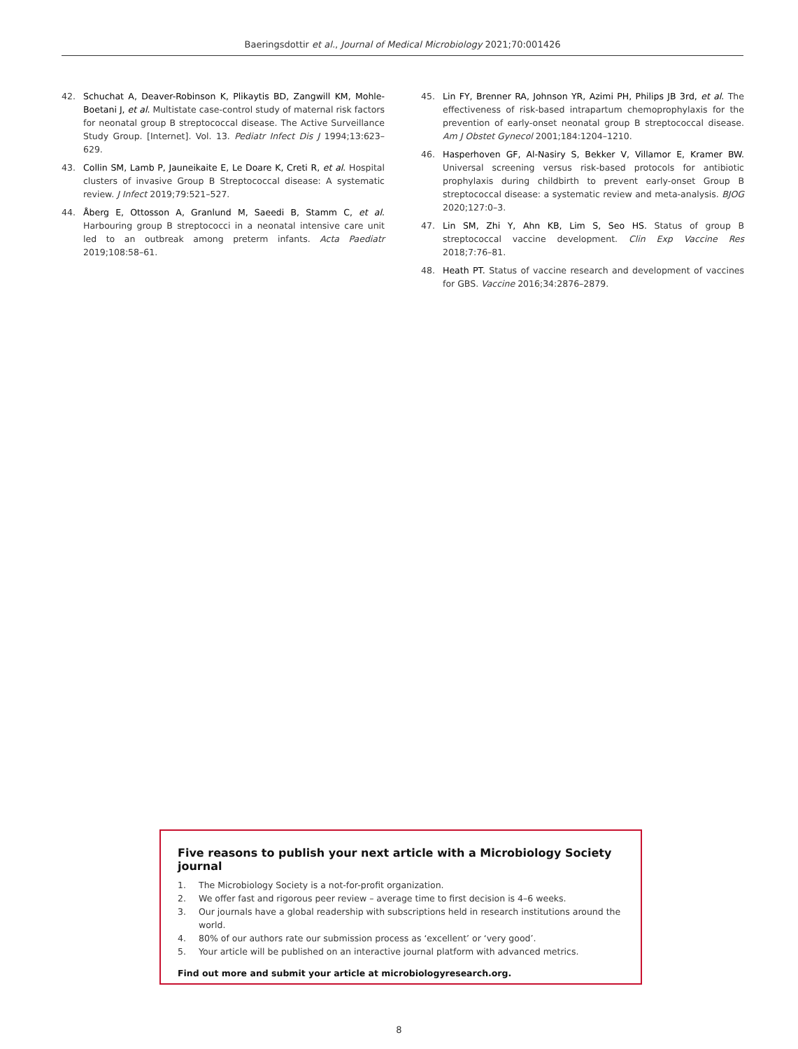Baeringsdottir et al., Journal of Medical Microbiology 2021;70:001426
42. Schuchat A, Deaver-Robinson K, Plikaytis BD, Zangwill KM, Mohle-Boetani J, et al. Multistate case-control study of maternal risk factors for neonatal group B streptococcal disease. The Active Surveillance Study Group. [Internet]. Vol. 13. Pediatr Infect Dis J 1994;13:623–629.
43. Collin SM, Lamb P, Jauneikaite E, Le Doare K, Creti R, et al. Hospital clusters of invasive Group B Streptococcal disease: A systematic review. J Infect 2019;79:521–527.
44. Åberg E, Ottosson A, Granlund M, Saeedi B, Stamm C, et al. Harbouring group B streptococci in a neonatal intensive care unit led to an outbreak among preterm infants. Acta Paediatr 2019;108:58–61.
45. Lin FY, Brenner RA, Johnson YR, Azimi PH, Philips JB 3rd, et al. The effectiveness of risk-based intrapartum chemoprophylaxis for the prevention of early-onset neonatal group B streptococcal disease. Am J Obstet Gynecol 2001;184:1204–1210.
46. Hasperhoven GF, Al-Nasiry S, Bekker V, Villamor E, Kramer BW. Universal screening versus risk-based protocols for antibiotic prophylaxis during childbirth to prevent early-onset Group B streptococcal disease: a systematic review and meta-analysis. BJOG 2020;127:0–3.
47. Lin SM, Zhi Y, Ahn KB, Lim S, Seo HS. Status of group B streptococcal vaccine development. Clin Exp Vaccine Res 2018;7:76–81.
48. Heath PT. Status of vaccine research and development of vaccines for GBS. Vaccine 2016;34:2876–2879.
Five reasons to publish your next article with a Microbiology Society journal
1. The Microbiology Society is a not-for-profit organization.
2. We offer fast and rigorous peer review – average time to first decision is 4–6 weeks.
3. Our journals have a global readership with subscriptions held in research institutions around the world.
4. 80% of our authors rate our submission process as ‘excellent’ or ‘very good’.
5. Your article will be published on an interactive journal platform with advanced metrics.
Find out more and submit your article at microbiologyresearch.org.
8